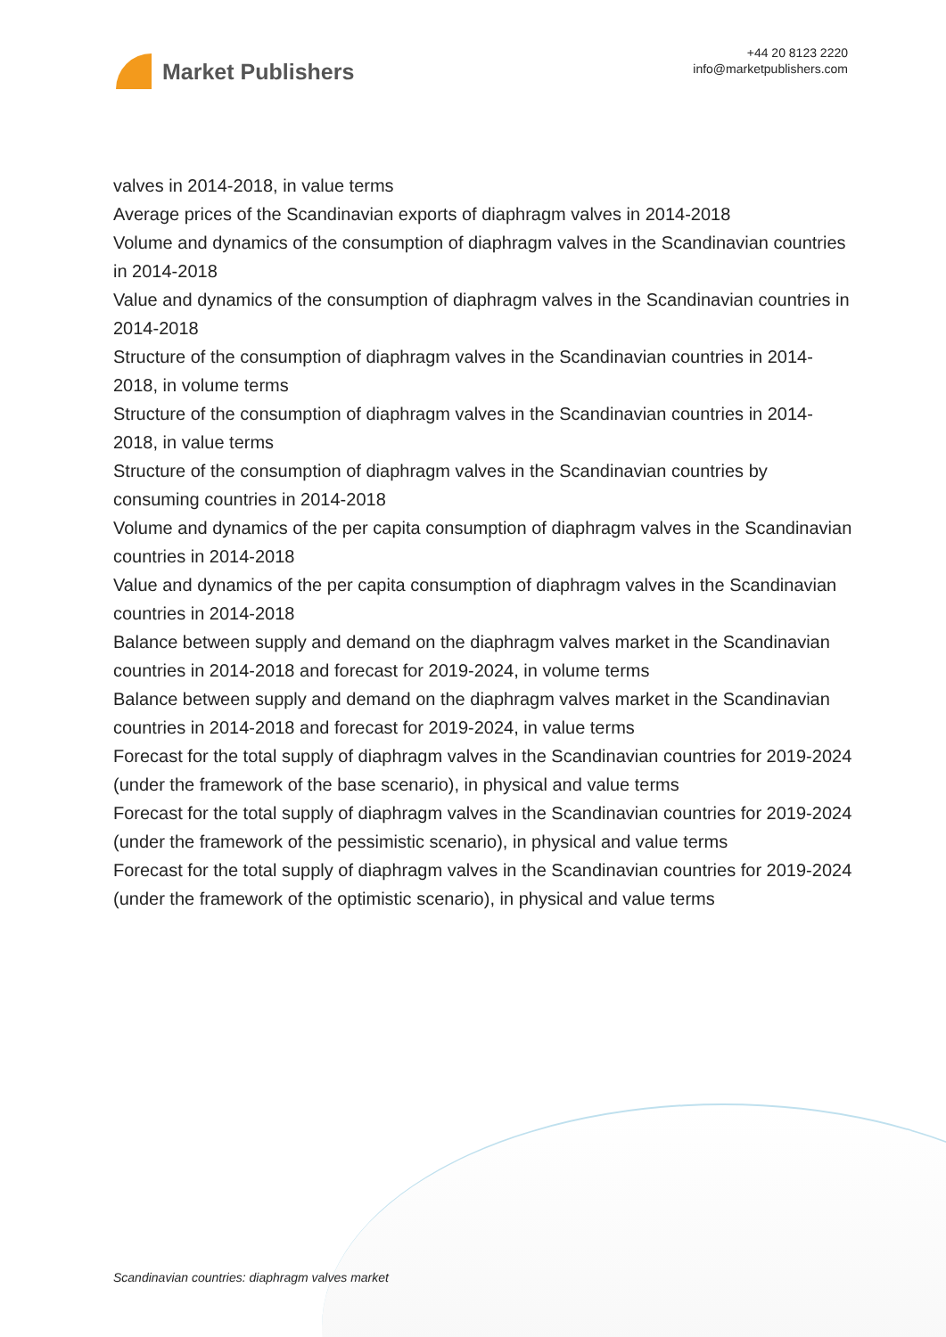Market Publishers
+44 20 8123 2220
info@marketpublishers.com
valves in 2014-2018, in value terms
Average prices of the Scandinavian exports of diaphragm valves in 2014-2018
Volume and dynamics of the consumption of diaphragm valves in the Scandinavian countries in 2014-2018
Value and dynamics of the consumption of diaphragm valves in the Scandinavian countries in 2014-2018
Structure of the consumption of diaphragm valves in the Scandinavian countries in 2014-2018, in volume terms
Structure of the consumption of diaphragm valves in the Scandinavian countries in 2014-2018, in value terms
Structure of the consumption of diaphragm valves in the Scandinavian countries by consuming countries in 2014-2018
Volume and dynamics of the per capita consumption of diaphragm valves in the Scandinavian countries in 2014-2018
Value and dynamics of the per capita consumption of diaphragm valves in the Scandinavian countries in 2014-2018
Balance between supply and demand on the diaphragm valves market in the Scandinavian countries in 2014-2018 and forecast for 2019-2024, in volume terms
Balance between supply and demand on the diaphragm valves market in the Scandinavian countries in 2014-2018 and forecast for 2019-2024, in value terms
Forecast for the total supply of diaphragm valves in the Scandinavian countries for 2019-2024 (under the framework of the base scenario), in physical and value terms
Forecast for the total supply of diaphragm valves in the Scandinavian countries for 2019-2024 (under the framework of the pessimistic scenario), in physical and value terms
Forecast for the total supply of diaphragm valves in the Scandinavian countries for 2019-2024 (under the framework of the optimistic scenario), in physical and value terms
Scandinavian countries: diaphragm valves market